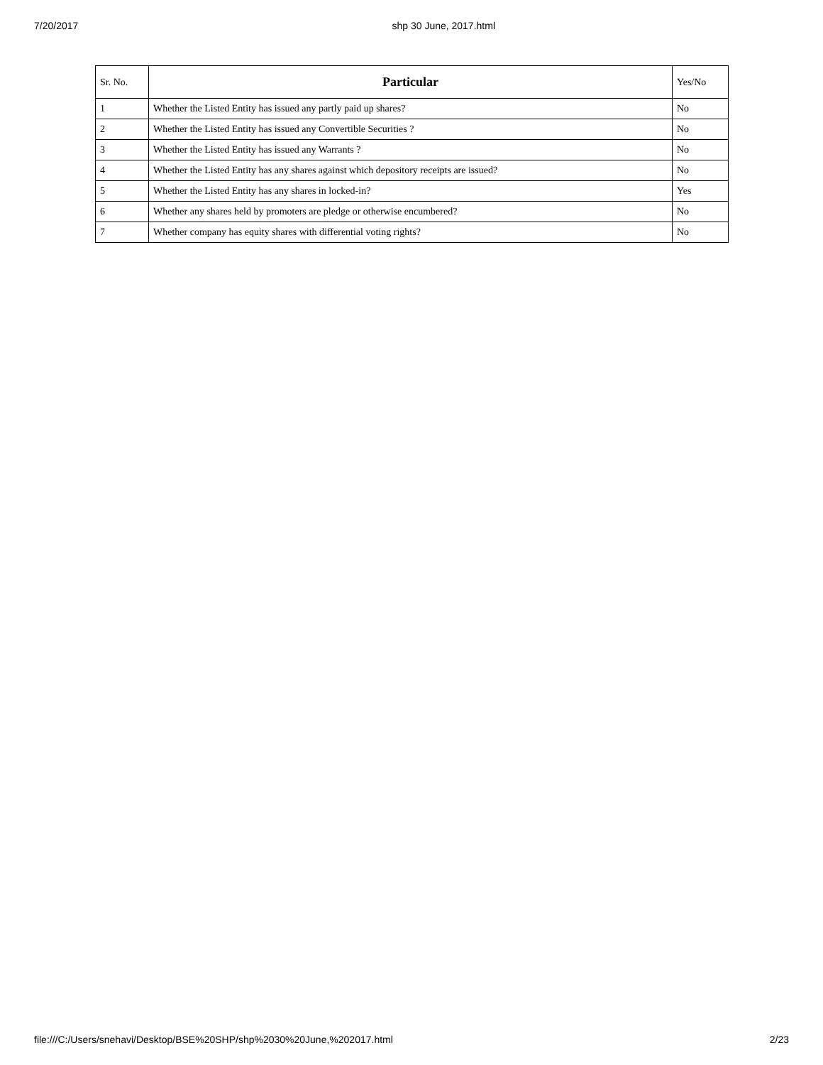7/20/2017 shp 30 June, 2017.html
| Sr. No. | Particular | Yes/No |
| --- | --- | --- |
| 1 | Whether the Listed Entity has issued any partly paid up shares? | No |
| 2 | Whether the Listed Entity has issued any Convertible Securities ? | No |
| 3 | Whether the Listed Entity has issued any Warrants ? | No |
| 4 | Whether the Listed Entity has any shares against which depository receipts are issued? | No |
| 5 | Whether the Listed Entity has any shares in locked-in? | Yes |
| 6 | Whether any shares held by promoters are pledge or otherwise encumbered? | No |
| 7 | Whether company has equity shares with differential voting rights? | No |
file:///C:/Users/snehavi/Desktop/BSE%20SHP/shp%2030%20June,%202017.html 2/23